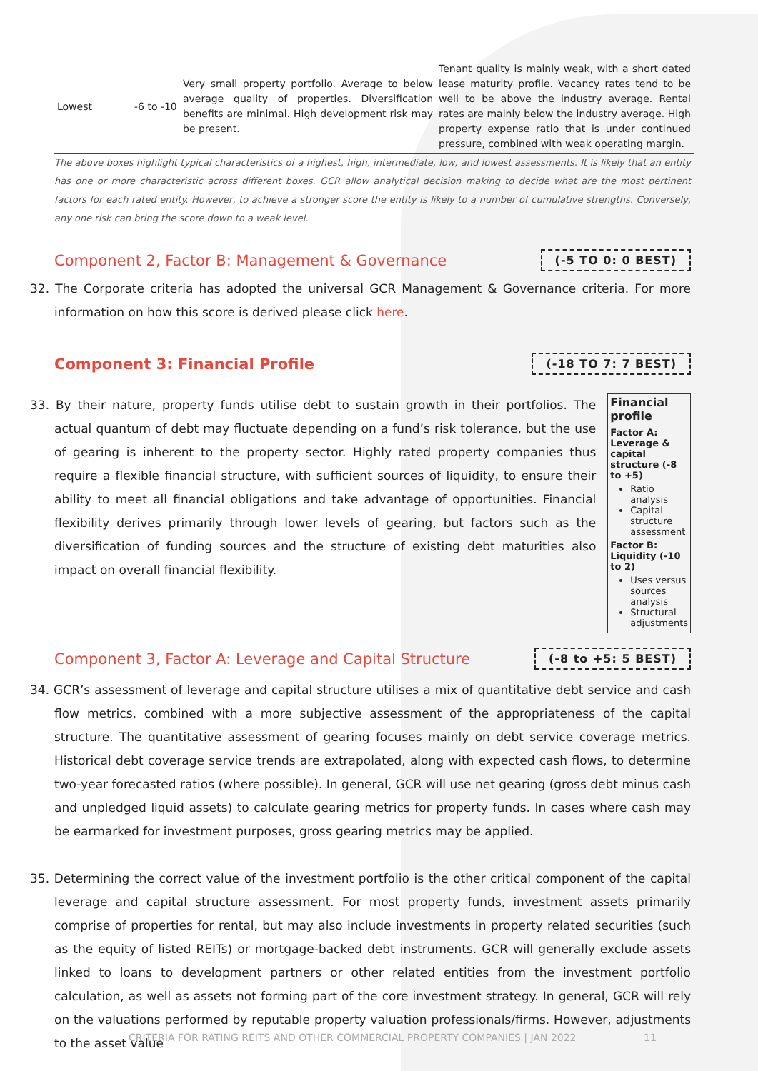| Lowest | -6 to -10 | Very small property portfolio. Average to below average quality of properties. Diversification benefits are minimal. High development risk may be present. | Tenant quality is mainly weak, with a short dated lease maturity profile. Vacancy rates tend to be well to be above the industry average. Rental rates are mainly below the industry average. High property expense ratio that is under continued pressure, combined with weak operating margin. |
The above boxes highlight typical characteristics of a highest, high, intermediate, low, and lowest assessments. It is likely that an entity has one or more characteristic across different boxes. GCR allow analytical decision making to decide what are the most pertinent factors for each rated entity. However, to achieve a stronger score the entity is likely to a number of cumulative strengths. Conversely, any one risk can bring the score down to a weak level.
Component 2, Factor B: Management & Governance
(-5 TO 0: 0 BEST)
32. The Corporate criteria has adopted the universal GCR Management & Governance criteria. For more information on how this score is derived please click here.
Component 3: Financial Profile
(-18 TO 7: 7 BEST)
33. By their nature, property funds utilise debt to sustain growth in their portfolios. The actual quantum of debt may fluctuate depending on a fund’s risk tolerance, but the use of gearing is inherent to the property sector. Highly rated property companies thus require a flexible financial structure, with sufficient sources of liquidity, to ensure their ability to meet all financial obligations and take advantage of opportunities. Financial flexibility derives primarily through lower levels of gearing, but factors such as the diversification of funding sources and the structure of existing debt maturities also impact on overall financial flexibility.
Financial profile
Factor A: Leverage & capital structure (-8 to +5)
Ratio analysis
Capital structure assessment
Factor B: Liquidity (-10 to 2)
Uses versus sources analysis
Structural adjustments
Component 3, Factor A: Leverage and Capital Structure
(-8 to +5: 5 BEST)
34. GCR’s assessment of leverage and capital structure utilises a mix of quantitative debt service and cash flow metrics, combined with a more subjective assessment of the appropriateness of the capital structure. The quantitative assessment of gearing focuses mainly on debt service coverage metrics. Historical debt coverage service trends are extrapolated, along with expected cash flows, to determine two-year forecasted ratios (where possible). In general, GCR will use net gearing (gross debt minus cash and unpledged liquid assets) to calculate gearing metrics for property funds. In cases where cash may be earmarked for investment purposes, gross gearing metrics may be applied.
35. Determining the correct value of the investment portfolio is the other critical component of the capital leverage and capital structure assessment. For most property funds, investment assets primarily comprise of properties for rental, but may also include investments in property related securities (such as the equity of listed REITs) or mortgage-backed debt instruments. GCR will generally exclude assets linked to loans to development partners or other related entities from the investment portfolio calculation, as well as assets not forming part of the core investment strategy. In general, GCR will rely on the valuations performed by reputable property valuation professionals/firms. However, adjustments to the asset value
CRITERIA FOR RATING REITS AND OTHER COMMERCIAL PROPERTY COMPANIES | JAN 2022 11